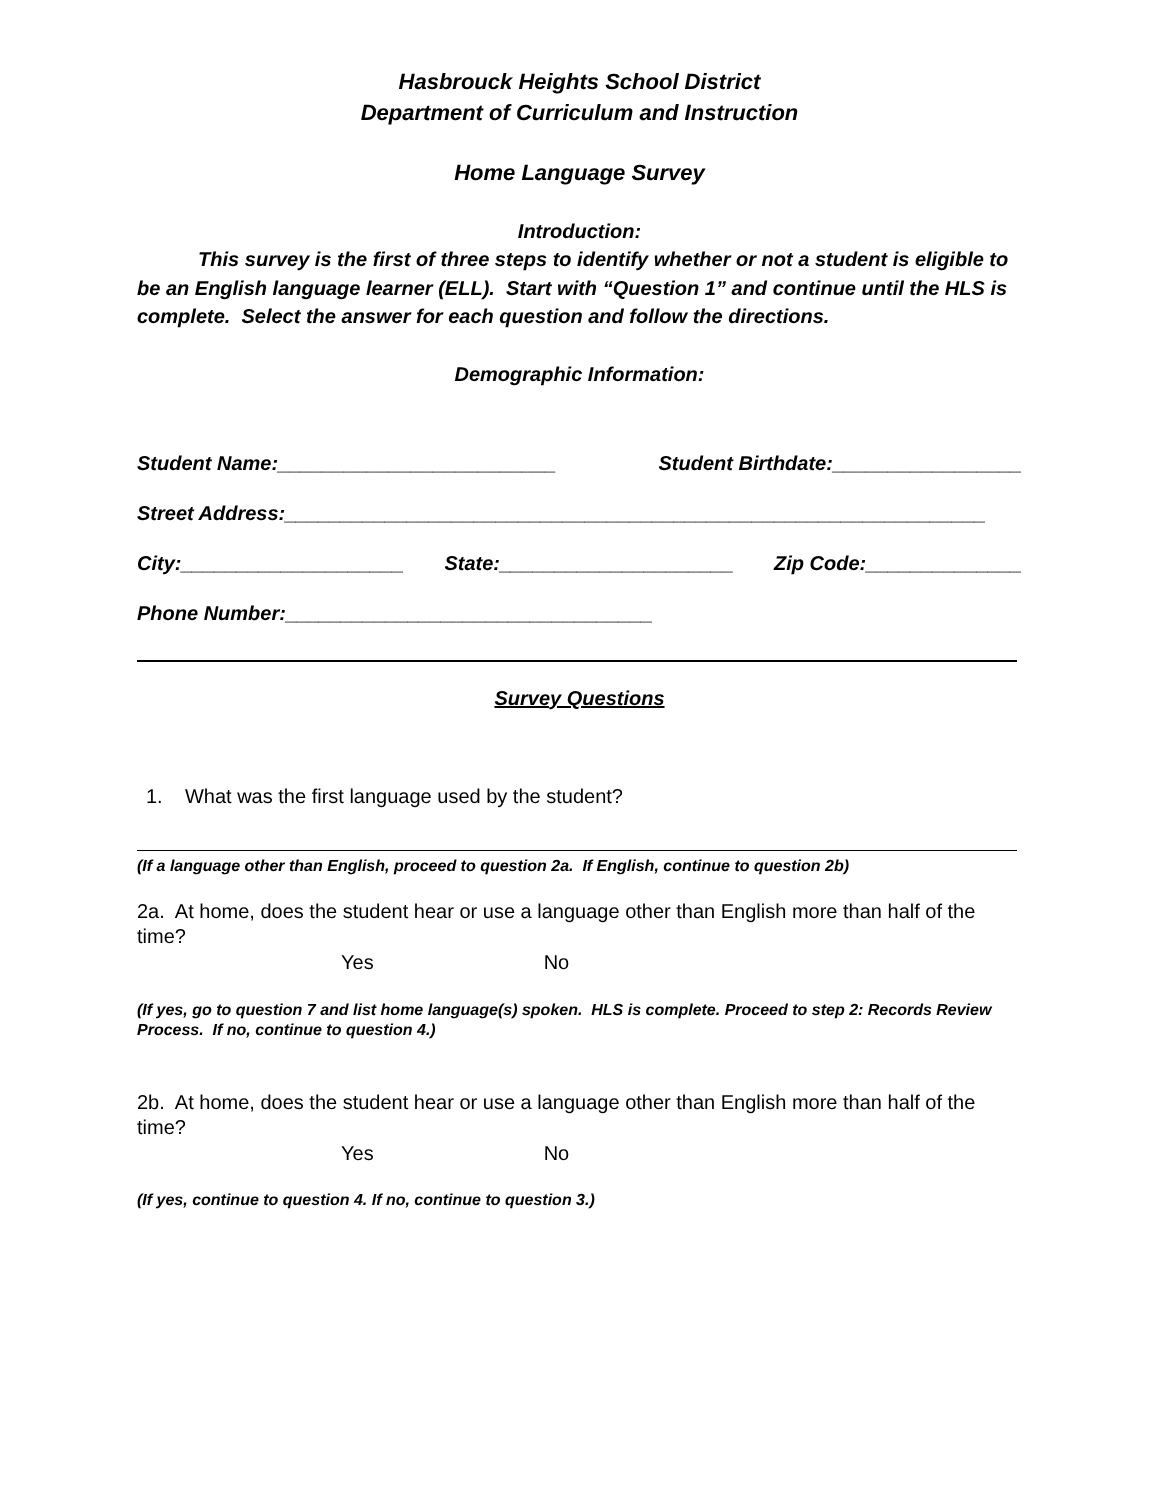Hasbrouck Heights School District
Department of Curriculum and Instruction
Home Language Survey
Introduction:
This survey is the first of three steps to identify whether or not a student is eligible to be an English language learner (ELL). Start with “Question 1” and continue until the HLS is complete. Select the answer for each question and follow the directions.
Demographic Information:
Student Name:_________________________ Student Birthdate:_________________
Street Address:_______________________________________________________________
City:____________________ State:_____________________ Zip Code:______________
Phone Number:_________________________________
Survey Questions
1. What was the first language used by the student?
(If a language other than English, proceed to question 2a. If English, continue to question 2b)
2a. At home, does the student hear or use a language other than English more than half of the time?
Yes No
(If yes, go to question 7 and list home language(s) spoken. HLS is complete. Proceed to step 2: Records Review Process. If no, continue to question 4.)
2b. At home, does the student hear or use a language other than English more than half of the time?
Yes No
(If yes, continue to question 4. If no, continue to question 3.)